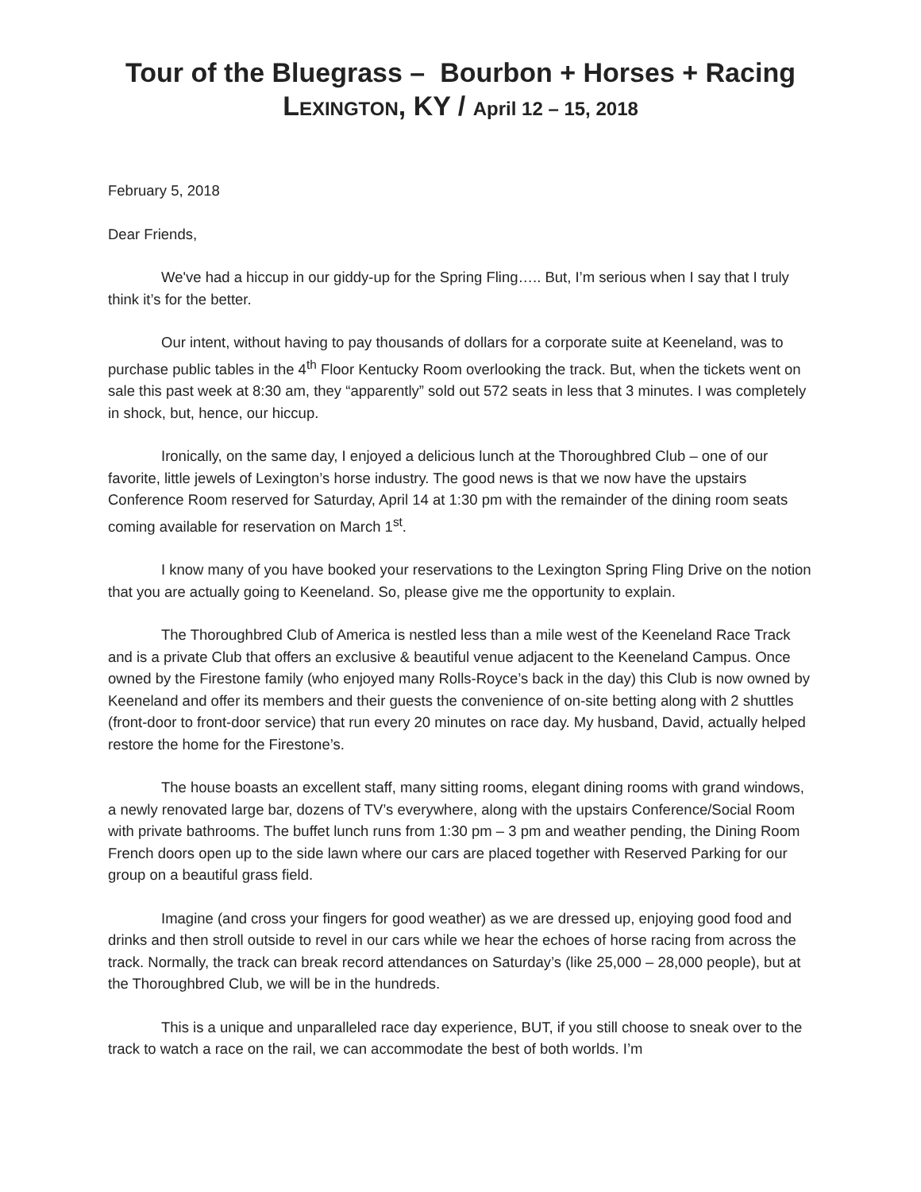Tour of the Bluegrass – Bourbon + Horses + Racing
LEXINGTON, KY / April 12 – 15, 2018
February 5, 2018
Dear Friends,
We've had a hiccup in our giddy-up for the Spring Fling….. But, I’m serious when I say that I truly think it’s for the better.
Our intent, without having to pay thousands of dollars for a corporate suite at Keeneland, was to purchase public tables in the 4<sup>th</sup> Floor Kentucky Room overlooking the track. But, when the tickets went on sale this past week at 8:30 am, they “apparently” sold out 572 seats in less that 3 minutes. I was completely in shock, but, hence, our hiccup.
Ironically, on the same day, I enjoyed a delicious lunch at the Thoroughbred Club – one of our favorite, little jewels of Lexington’s horse industry. The good news is that we now have the upstairs Conference Room reserved for Saturday, April 14 at 1:30 pm with the remainder of the dining room seats coming available for reservation on March 1<sup>st</sup>.
I know many of you have booked your reservations to the Lexington Spring Fling Drive on the notion that you are actually going to Keeneland. So, please give me the opportunity to explain.
The Thoroughbred Club of America is nestled less than a mile west of the Keeneland Race Track and is a private Club that offers an exclusive & beautiful venue adjacent to the Keeneland Campus. Once owned by the Firestone family (who enjoyed many Rolls-Royce’s back in the day) this Club is now owned by Keeneland and offer its members and their guests the convenience of on-site betting along with 2 shuttles (front-door to front-door service) that run every 20 minutes on race day. My husband, David, actually helped restore the home for the Firestone’s.
The house boasts an excellent staff, many sitting rooms, elegant dining rooms with grand windows, a newly renovated large bar, dozens of TV’s everywhere, along with the upstairs Conference/Social Room with private bathrooms. The buffet lunch runs from 1:30 pm – 3 pm and weather pending, the Dining Room French doors open up to the side lawn where our cars are placed together with Reserved Parking for our group on a beautiful grass field.
Imagine (and cross your fingers for good weather) as we are dressed up, enjoying good food and drinks and then stroll outside to revel in our cars while we hear the echoes of horse racing from across the track. Normally, the track can break record attendances on Saturday’s (like 25,000 – 28,000 people), but at the Thoroughbred Club, we will be in the hundreds.
This is a unique and unparalleled race day experience, BUT, if you still choose to sneak over to the track to watch a race on the rail, we can accommodate the best of both worlds. I’m